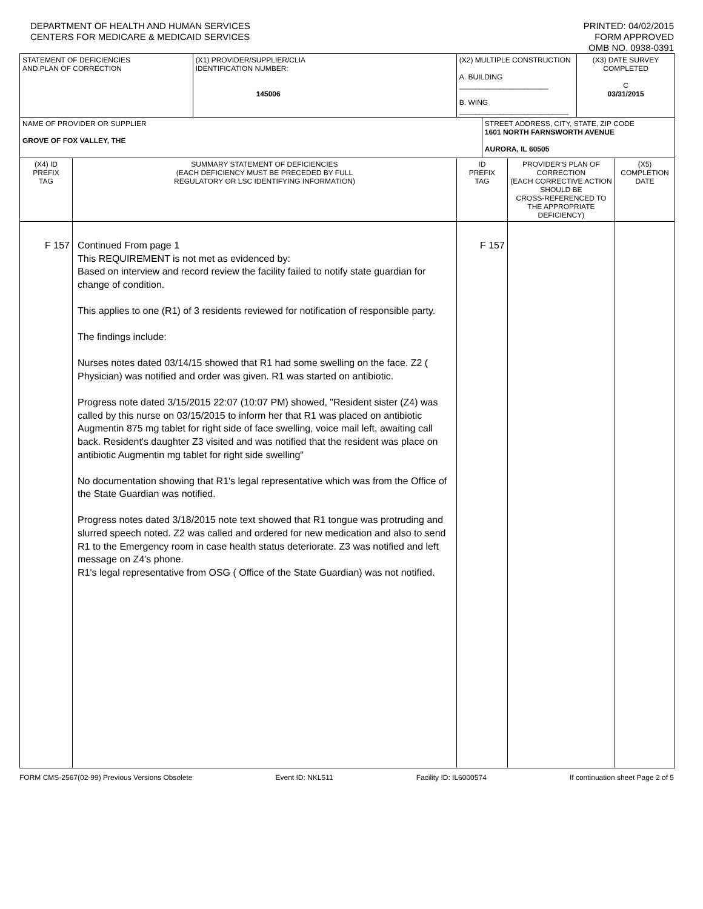DEPARTMENT OF HEALTH AND HUMAN SERVICES
CENTERS FOR MEDICARE & MEDICAID SERVICES
PRINTED: 04/02/2015
FORM APPROVED
OMB NO. 0938-0391
| STATEMENT OF DEFICIENCIES AND PLAN OF CORRECTION | | (X1) PROVIDER/SUPPLIER/CLIA IDENTIFICATION NUMBER: 145006 | (X2) MULTIPLE CONSTRUCTION A. BUILDING ______________________ B. WING ___________________________ | | | (X3) DATE SURVEY COMPLETED C 03/31/2015 | |
| NAME OF PROVIDER OR SUPPLIER GROVE OF FOX VALLEY, THE | | | | STREET ADDRESS, CITY, STATE, ZIP CODE 1601 NORTH FARNSWORTH AVENUE AURORA, IL 60505 | | | |
| (X4) ID PREFIX TAG | SUMMARY STATEMENT OF DEFICIENCIES (EACH DEFICIENCY MUST BE PRECEDED BY FULL REGULATORY OR LSC IDENTIFYING INFORMATION) | | ID PREFIX TAG | | PROVIDER'S PLAN OF CORRECTION (EACH CORRECTIVE ACTION SHOULD BE CROSS-REFERENCED TO THE APPROPRIATE DEFICIENCY) | | (X5) COMPLETION DATE |
| F 157 | Continued From page 1 This REQUIREMENT is not met as evidenced by: Based on interview and record review the facility failed to notify state guardian for change of condition. This applies to one (R1) of 3 residents reviewed for notification of responsible party. The findings include: Nurses notes dated 03/14/15 showed that R1 had some swelling on the face. Z2 ( Physician) was notified and order was given. R1 was started on antibiotic. Progress note dated 3/15/2015 22:07 (10:07 PM) showed, "Resident sister (Z4) was called by this nurse on 03/15/2015 to inform her that R1 was placed on antibiotic Augmentin 875 mg tablet for right side of face swelling, voice mail left, awaiting call back. Resident's daughter Z3 visited and was notified that the resident was place on antibiotic Augmentin mg tablet for right side swelling" No documentation showing that R1's legal representative which was from the Office of the State Guardian was notified. Progress notes dated 3/18/2015 note text showed that R1 tongue was protruding and slurred speech noted. Z2 was called and ordered for new medication and also to send R1 to the Emergency room in case health status deteriorate. Z3 was notified and left message on Z4's phone. R1's legal representative from OSG ( Office of the State Guardian) was not notified. | | F 157 | | | | |
FORM CMS-2567(02-99) Previous Versions Obsolete Event ID: NKL511 Facility ID: IL6000574 If continuation sheet Page 2 of 5